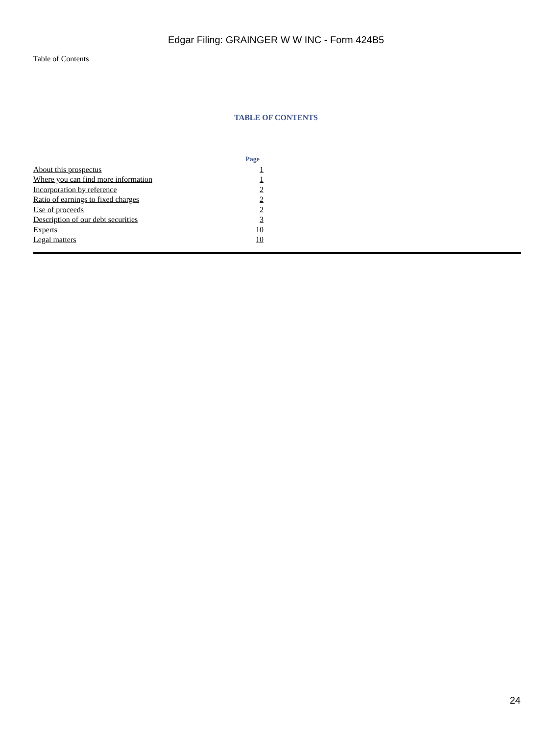Edgar Filing: GRAINGER W W INC - Form 424B5
Table of Contents
TABLE OF CONTENTS
| | Page |
| --- | --- |
| About this prospectus | 1 |
| Where you can find more information | 1 |
| Incorporation by reference | 2 |
| Ratio of earnings to fixed charges | 2 |
| Use of proceeds | 2 |
| Description of our debt securities | 3 |
| Experts | 10 |
| Legal matters | 10 |
24